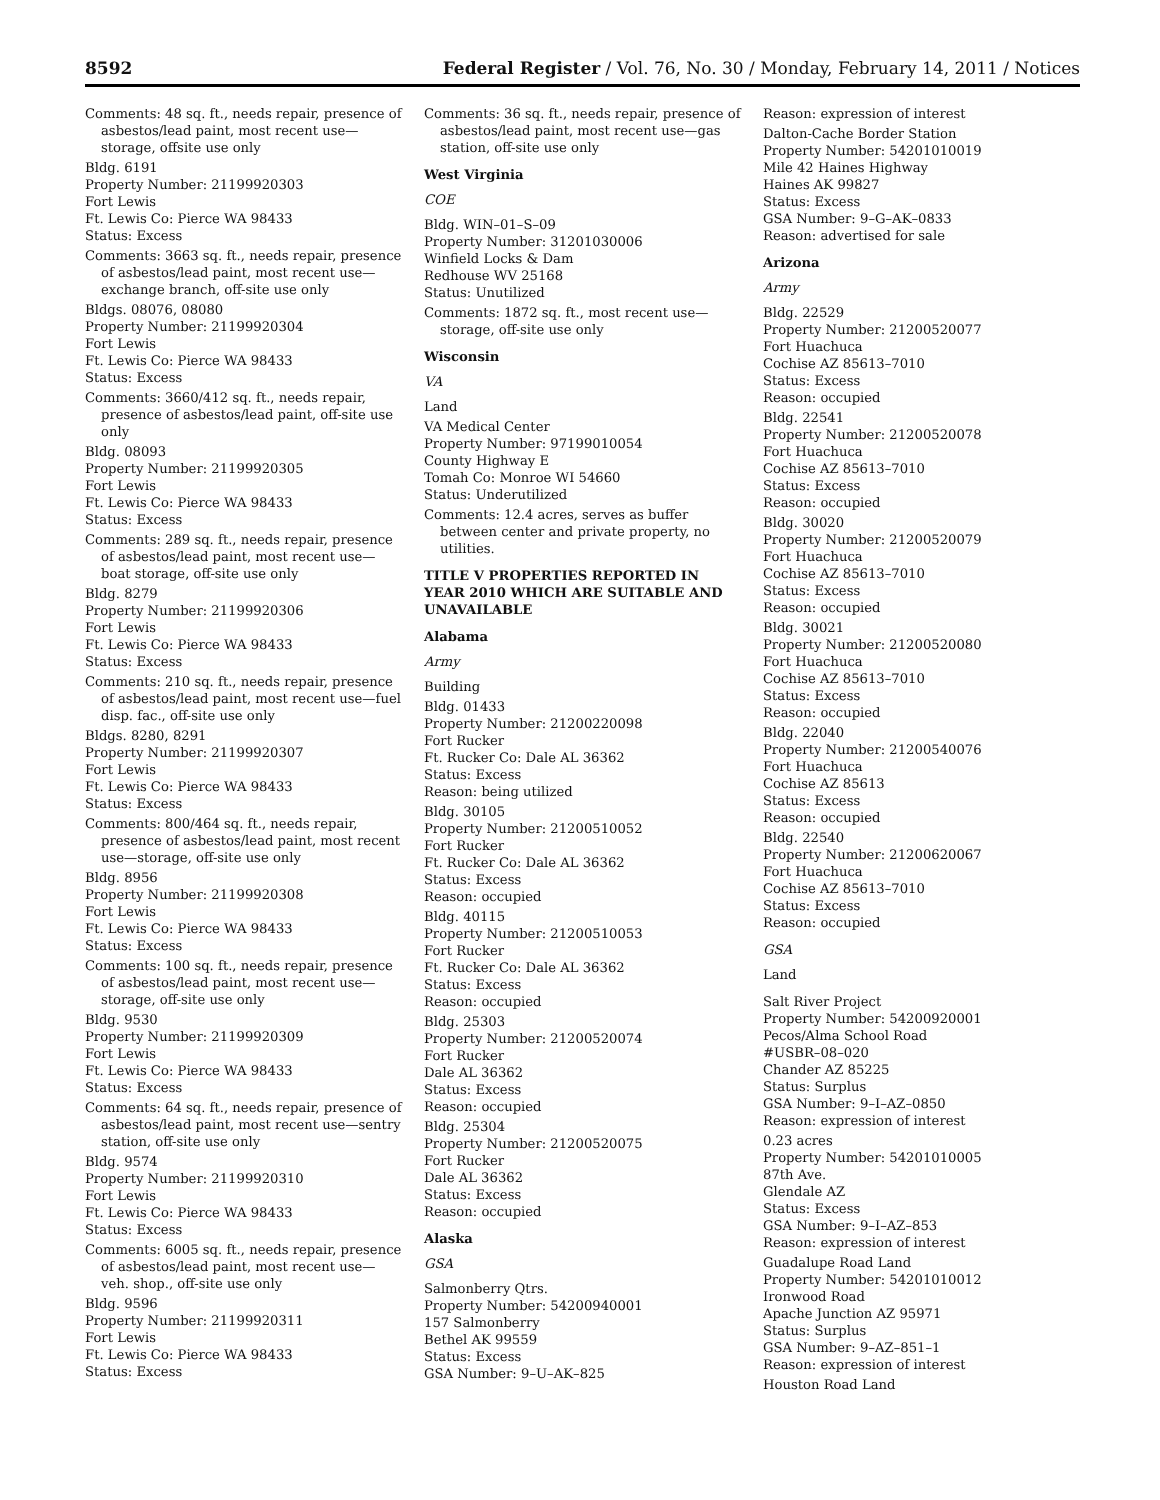8592 Federal Register / Vol. 76, No. 30 / Monday, February 14, 2011 / Notices
Comments: 48 sq. ft., needs repair, presence of asbestos/lead paint, most recent use—storage, offsite use only
Bldg. 6191
Property Number: 21199920303
Fort Lewis
Ft. Lewis Co: Pierce WA 98433
Status: Excess
Comments: 3663 sq. ft., needs repair, presence of asbestos/lead paint, most recent use—exchange branch, off-site use only
Bldgs. 08076, 08080
Property Number: 21199920304
Fort Lewis
Ft. Lewis Co: Pierce WA 98433
Status: Excess
Comments: 3660/412 sq. ft., needs repair, presence of asbestos/lead paint, off-site use only
Bldg. 08093
Property Number: 21199920305
Fort Lewis
Ft. Lewis Co: Pierce WA 98433
Status: Excess
Comments: 289 sq. ft., needs repair, presence of asbestos/lead paint, most recent use—boat storage, off-site use only
Bldg. 8279
Property Number: 21199920306
Fort Lewis
Ft. Lewis Co: Pierce WA 98433
Status: Excess
Comments: 210 sq. ft., needs repair, presence of asbestos/lead paint, most recent use—fuel disp. fac., off-site use only
Bldgs. 8280, 8291
Property Number: 21199920307
Fort Lewis
Ft. Lewis Co: Pierce WA 98433
Status: Excess
Comments: 800/464 sq. ft., needs repair, presence of asbestos/lead paint, most recent use—storage, off-site use only
Bldg. 8956
Property Number: 21199920308
Fort Lewis
Ft. Lewis Co: Pierce WA 98433
Status: Excess
Comments: 100 sq. ft., needs repair, presence of asbestos/lead paint, most recent use—storage, off-site use only
Bldg. 9530
Property Number: 21199920309
Fort Lewis
Ft. Lewis Co: Pierce WA 98433
Status: Excess
Comments: 64 sq. ft., needs repair, presence of asbestos/lead paint, most recent use—sentry station, off-site use only
Bldg. 9574
Property Number: 21199920310
Fort Lewis
Ft. Lewis Co: Pierce WA 98433
Status: Excess
Comments: 6005 sq. ft., needs repair, presence of asbestos/lead paint, most recent use—veh. shop., off-site use only
Bldg. 9596
Property Number: 21199920311
Fort Lewis
Ft. Lewis Co: Pierce WA 98433
Status: Excess
Comments: 36 sq. ft., needs repair, presence of asbestos/lead paint, most recent use—gas station, off-site use only
West Virginia
COE
Bldg. WIN–01–S–09
Property Number: 31201030006
Winfield Locks & Dam
Redhouse WV 25168
Status: Unutilized
Comments: 1872 sq. ft., most recent use—storage, off-site use only
Wisconsin
VA
Land
VA Medical Center
Property Number: 97199010054
County Highway E
Tomah Co: Monroe WI 54660
Status: Underutilized
Comments: 12.4 acres, serves as buffer between center and private property, no utilities.
TITLE V PROPERTIES REPORTED IN YEAR 2010 WHICH ARE SUITABLE AND UNAVAILABLE
Alabama
Army
Building
Bldg. 01433
Property Number: 21200220098
Fort Rucker
Ft. Rucker Co: Dale AL 36362
Status: Excess
Reason: being utilized
Bldg. 30105
Property Number: 21200510052
Fort Rucker
Ft. Rucker Co: Dale AL 36362
Status: Excess
Reason: occupied
Bldg. 40115
Property Number: 21200510053
Fort Rucker
Ft. Rucker Co: Dale AL 36362
Status: Excess
Reason: occupied
Bldg. 25303
Property Number: 21200520074
Fort Rucker
Dale AL 36362
Status: Excess
Reason: occupied
Bldg. 25304
Property Number: 21200520075
Fort Rucker
Dale AL 36362
Status: Excess
Reason: occupied
Alaska
GSA
Salmonberry Qtrs.
Property Number: 54200940001
157 Salmonberry
Bethel AK 99559
Status: Excess
GSA Number: 9–U–AK–825
Reason: expression of interest
Dalton-Cache Border Station
Property Number: 54201010019
Mile 42 Haines Highway
Haines AK 99827
Status: Excess
GSA Number: 9–G–AK–0833
Reason: advertised for sale
Arizona
Army
Bldg. 22529
Property Number: 21200520077
Fort Huachuca
Cochise AZ 85613–7010
Status: Excess
Reason: occupied
Bldg. 22541
Property Number: 21200520078
Fort Huachuca
Cochise AZ 85613–7010
Status: Excess
Reason: occupied
Bldg. 30020
Property Number: 21200520079
Fort Huachuca
Cochise AZ 85613–7010
Status: Excess
Reason: occupied
Bldg. 30021
Property Number: 21200520080
Fort Huachuca
Cochise AZ 85613–7010
Status: Excess
Reason: occupied
Bldg. 22040
Property Number: 21200540076
Fort Huachuca
Cochise AZ 85613
Status: Excess
Reason: occupied
Bldg. 22540
Property Number: 21200620067
Fort Huachuca
Cochise AZ 85613–7010
Status: Excess
Reason: occupied
GSA
Land
Salt River Project
Property Number: 54200920001
Pecos/Alma School Road
#USBR–08–020
Chander AZ 85225
Status: Surplus
GSA Number: 9–I–AZ–0850
Reason: expression of interest
0.23 acres
Property Number: 54201010005
87th Ave.
Glendale AZ
Status: Excess
GSA Number: 9–I–AZ–853
Reason: expression of interest
Guadalupe Road Land
Property Number: 54201010012
Ironwood Road
Apache Junction AZ 95971
Status: Surplus
GSA Number: 9–AZ–851–1
Reason: expression of interest
Houston Road Land